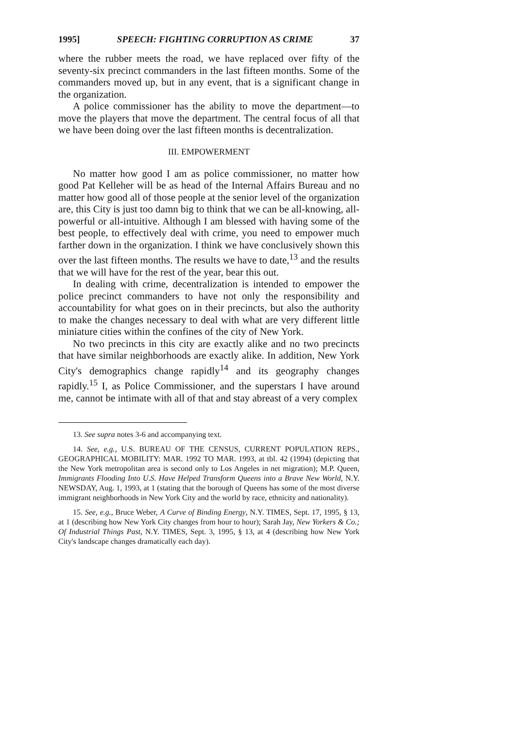1995] SPEECH: FIGHTING CORRUPTION AS CRIME 37
where the rubber meets the road, we have replaced over fifty of the seventy-six precinct commanders in the last fifteen months. Some of the commanders moved up, but in any event, that is a significant change in the organization.
A police commissioner has the ability to move the department—to move the players that move the department. The central focus of all that we have been doing over the last fifteen months is decentralization.
III. EMPOWERMENT
No matter how good I am as police commissioner, no matter how good Pat Kelleher will be as head of the Internal Affairs Bureau and no matter how good all of those people at the senior level of the organization are, this City is just too damn big to think that we can be all-knowing, all-powerful or all-intuitive. Although I am blessed with having some of the best people, to effectively deal with crime, you need to empower much farther down in the organization. I think we have conclusively shown this over the last fifteen months. The results we have to date,<sup>13</sup> and the results that we will have for the rest of the year, bear this out.
In dealing with crime, decentralization is intended to empower the police precinct commanders to have not only the responsibility and accountability for what goes on in their precincts, but also the authority to make the changes necessary to deal with what are very different little miniature cities within the confines of the city of New York.
No two precincts in this city are exactly alike and no two precincts that have similar neighborhoods are exactly alike. In addition, New York City's demographics change rapidly<sup>14</sup> and its geography changes rapidly.<sup>15</sup> I, as Police Commissioner, and the superstars I have around me, cannot be intimate with all of that and stay abreast of a very complex
13. See supra notes 3-6 and accompanying text.
14. See, e.g., U.S. BUREAU OF THE CENSUS, CURRENT POPULATION REPS., GEOGRAPHICAL MOBILITY: MAR. 1992 TO MAR. 1993, at tbl. 42 (1994) (depicting that the New York metropolitan area is second only to Los Angeles in net migration); M.P. Queen, Immigrants Flooding Into U.S. Have Helped Transform Queens into a Brave New World, N.Y. NEWSDAY, Aug. 1, 1993, at 1 (stating that the borough of Queens has some of the most diverse immigrant neighborhoods in New York City and the world by race, ethnicity and nationality).
15. See, e.g., Bruce Weber, A Curve of Binding Energy, N.Y. TIMES, Sept. 17, 1995, § 13, at 1 (describing how New York City changes from hour to hour); Sarah Jay, New Yorkers & Co.; Of Industrial Things Past, N.Y. TIMES, Sept. 3, 1995, § 13, at 4 (describing how New York City's landscape changes dramatically each day).